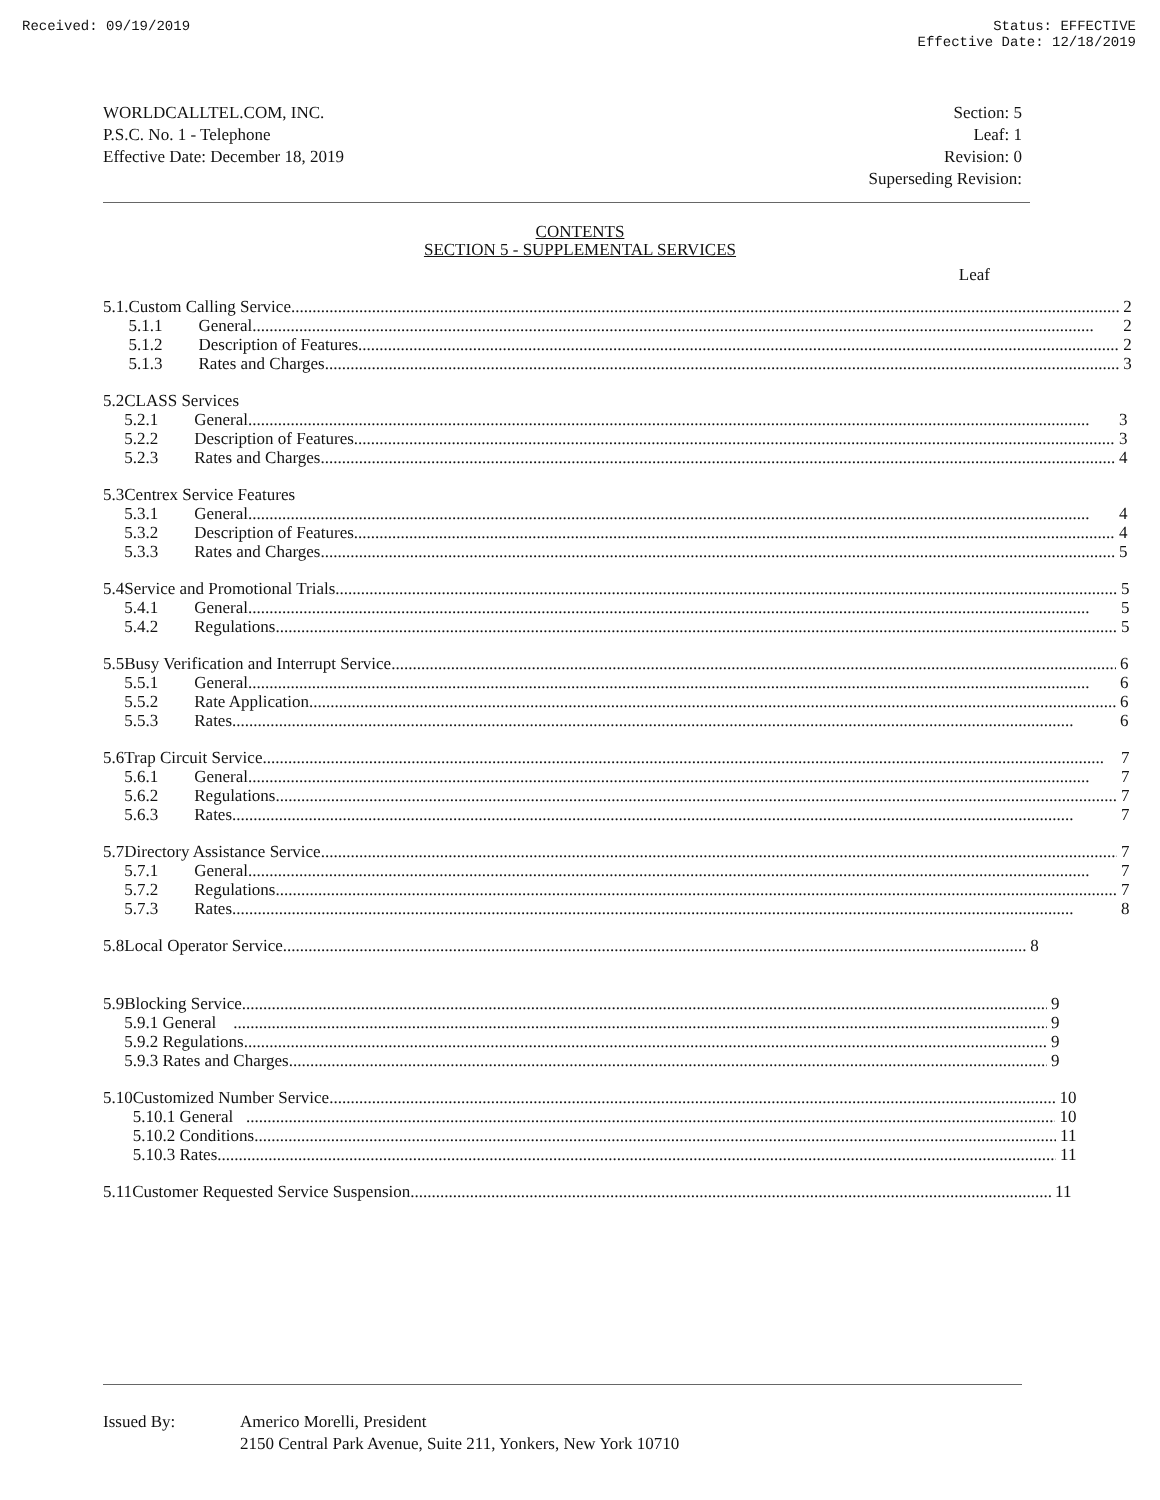Received: 09/19/2019 Status: EFFECTIVE
Effective Date: 12/18/2019
WORLDCALLTEL.COM, INC.
P.S.C. No. 1 - Telephone
Effective Date: December 18, 2019
Section: 5
Leaf: 1
Revision: 0
Superseding Revision:
CONTENTS
SECTION 5 - SUPPLEMENTAL SERVICES
Leaf
5.1.
Custom Calling Service 2
5.1.1 General 2
5.1.2 Description of Features 2
5.1.3 Rates and Charges 3
5.2
CLASS Services
5.2.1 General 3
5.2.2 Description of Features 3
5.2.3 Rates and Charges 4
5.3
Centrex Service Features
5.3.1 General 4
5.3.2 Description of Features 4
5.3.3 Rates and Charges 5
5.4
Service and Promotional Trials 5
5.4.1 General 5
5.4.2 Regulations 5
5.5
Busy Verification and Interrupt Service 6
5.5.1 General 6
5.5.2 Rate Application 6
5.5.3 Rates 6
5.6
Trap Circuit Service 7
5.6.1 General 7
5.6.2 Regulations 7
5.6.3 Rates 7
5.7
Directory Assistance Service 7
5.7.1 General 7
5.7.2 Regulations 7
5.7.3 Rates 8
5.8
Local Operator Service 8
5.9
Blocking Service 9
5.9.1 General 9
5.9.2 Regulations 9
5.9.3 Rates and Charges 9
5.10
Customized Number Service 10
5.10.1 General 10
5.10.2 Conditions 11
5.10.3 Rates 11
5.11
Customer Requested Service Suspension 11
Issued By: Americo Morelli, President
2150 Central Park Avenue, Suite 211, Yonkers, New York 10710